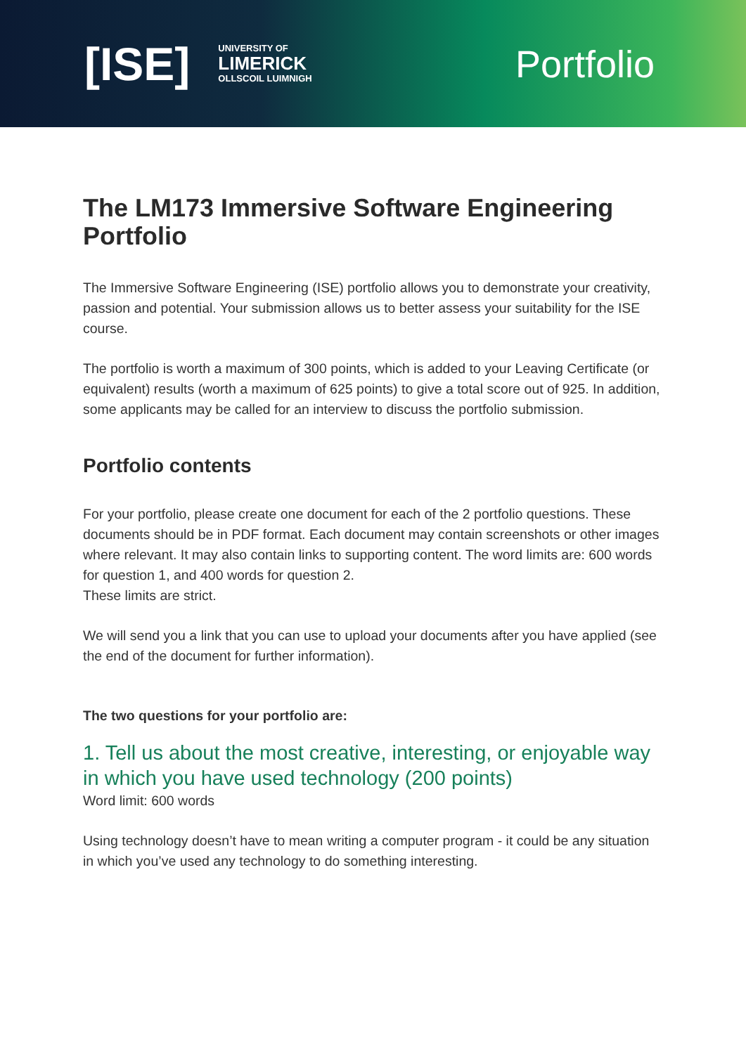[ISE]
UNIVERSITY OF
LIMERICK
OLLSCOIL LUIMNIGH
Portfolio
The LM173 Immersive Software Engineering Portfolio
The Immersive Software Engineering (ISE) portfolio allows you to demonstrate your creativity, passion and potential. Your submission allows us to better assess your suitability for the ISE course.
The portfolio is worth a maximum of 300 points, which is added to your Leaving Certificate (or equivalent) results (worth a maximum of 625 points) to give a total score out of 925. In addition, some applicants may be called for an interview to discuss the portfolio submission.
Portfolio contents
For your portfolio, please create one document for each of the 2 portfolio questions. These documents should be in PDF format. Each document may contain screenshots or other images where relevant. It may also contain links to supporting content. The word limits are: 600 words for question 1, and 400 words for question 2.
These limits are strict.
We will send you a link that you can use to upload your documents after you have applied (see the end of the document for further information).
The two questions for your portfolio are:
1. Tell us about the most creative, interesting, or enjoyable way in which you have used technology (200 points)
Word limit: 600 words
Using technology doesn’t have to mean writing a computer program - it could be any situation in which you’ve used any technology to do something interesting.